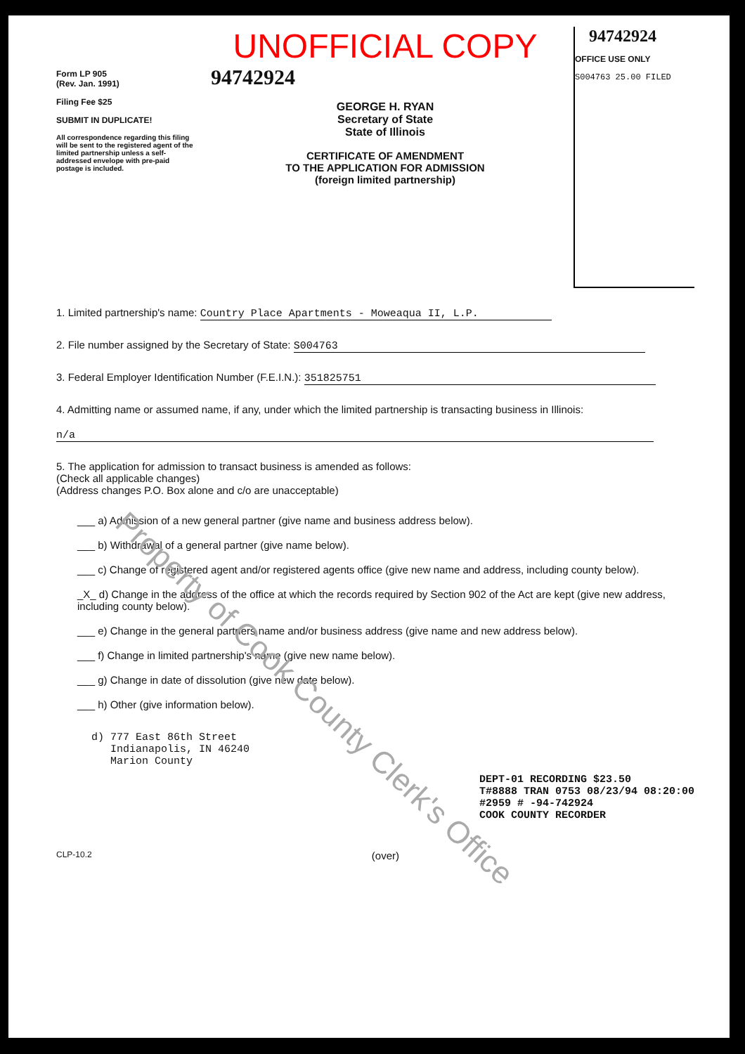Form LP 905
(Rev. Jan. 1991)
Filing Fee $25
SUBMIT IN DUPLICATE!
All correspondence regarding this filing will be sent to the registered agent of the limited partnership unless a self-addressed envelope with pre-paid postage is included.
UNOFFICIAL COPY
94742924
GEORGE H. RYAN
Secretary of State
State of Illinois
CERTIFICATE OF AMENDMENT
TO THE APPLICATION FOR ADMISSION
(foreign limited partnership)
94742924
OFFICE USE ONLY
S004763 25.00 FILED
1. Limited partnership's name: Country Place Apartments - Moweaqua II, L.P.
2. File number assigned by the Secretary of State: S004763
3. Federal Employer Identification Number (F.E.I.N.): 351825751
4. Admitting name or assumed name, if any, under which the limited partnership is transacting business in Illinois:
n/a
5. The application for admission to transact business is amended as follows:
(Check all applicable changes)
(Address changes P.O. Box alone and c/o are unacceptable)
___ a) Admission of a new general partner (give name and business address below).
___ b) Withdrawal of a general partner (give name below).
___ c) Change of registered agent and/or registered agents office (give new name and address, including county below).
_X_ d) Change in the address of the office at which the records required by Section 902 of the Act are kept (give new address, including county below).
___ e) Change in the general partners name and/or business address (give name and new address below).
___ f) Change in limited partnership's name (give new name below).
___ g) Change in date of dissolution (give new date below).
___ h) Other (give information below).
d) 777 East 86th Street
Indianapolis, IN 46240
Marion County
DEPT-01 RECORDING $23.50
T#8888 TRAN 0753 08/23/94 08:20:00
#2959 # -94-742924
COOK COUNTY RECORDER
CLP-10.2 (over)
Property of Cook County Clerk's Office